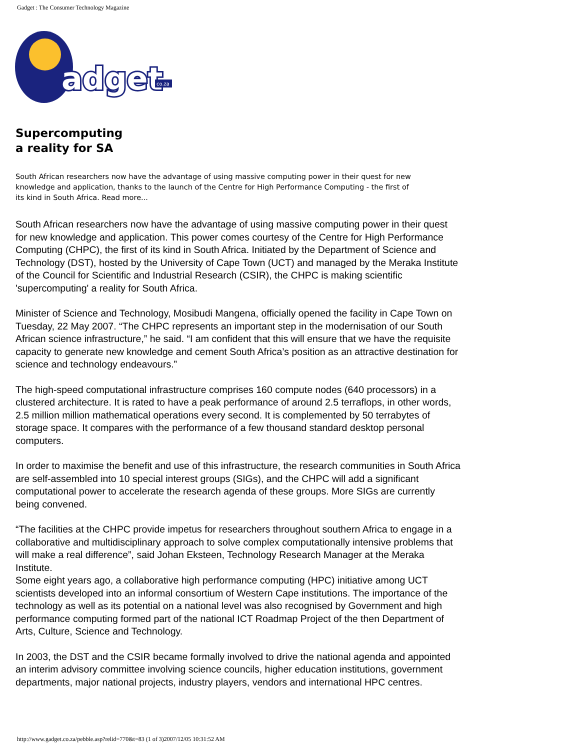Gadget : The Consumer Technology Magazine
adget
co.za
Supercomputing
a reality for SA
South African researchers now have the advantage of using massive computing power in their quest for new knowledge and application, thanks to the launch of the Centre for High Performance Computing - the first of its kind in South Africa. Read more...
South African researchers now have the advantage of using massive computing power in their quest for new knowledge and application. This power comes courtesy of the Centre for High Performance Computing (CHPC), the first of its kind in South Africa. Initiated by the Department of Science and Technology (DST), hosted by the University of Cape Town (UCT) and managed by the Meraka Institute of the Council for Scientific and Industrial Research (CSIR), the CHPC is making scientific 'supercomputing' a reality for South Africa.
Minister of Science and Technology, Mosibudi Mangena, officially opened the facility in Cape Town on Tuesday, 22 May 2007. “The CHPC represents an important step in the modernisation of our South African science infrastructure,” he said. “I am confident that this will ensure that we have the requisite capacity to generate new knowledge and cement South Africa’s position as an attractive destination for science and technology endeavours.”
The high-speed computational infrastructure comprises 160 compute nodes (640 processors) in a clustered architecture. It is rated to have a peak performance of around 2.5 terraflops, in other words, 2.5 million million mathematical operations every second. It is complemented by 50 terrabytes of storage space. It compares with the performance of a few thousand standard desktop personal computers.
In order to maximise the benefit and use of this infrastructure, the research communities in South Africa are self-assembled into 10 special interest groups (SIGs), and the CHPC will add a significant computational power to accelerate the research agenda of these groups. More SIGs are currently being convened.
“The facilities at the CHPC provide impetus for researchers throughout southern Africa to engage in a collaborative and multidisciplinary approach to solve complex computationally intensive problems that will make a real difference”, said Johan Eksteen, Technology Research Manager at the Meraka Institute.
Some eight years ago, a collaborative high performance computing (HPC) initiative among UCT scientists developed into an informal consortium of Western Cape institutions. The importance of the technology as well as its potential on a national level was also recognised by Government and high performance computing formed part of the national ICT Roadmap Project of the then Department of Arts, Culture, Science and Technology.
In 2003, the DST and the CSIR became formally involved to drive the national agenda and appointed an interim advisory committee involving science councils, higher education institutions, government departments, major national projects, industry players, vendors and international HPC centres.
http://www.gadget.co.za/pebble.asp?relid=770&t=83 (1 of 3)2007/12/05 10:31:52 AM